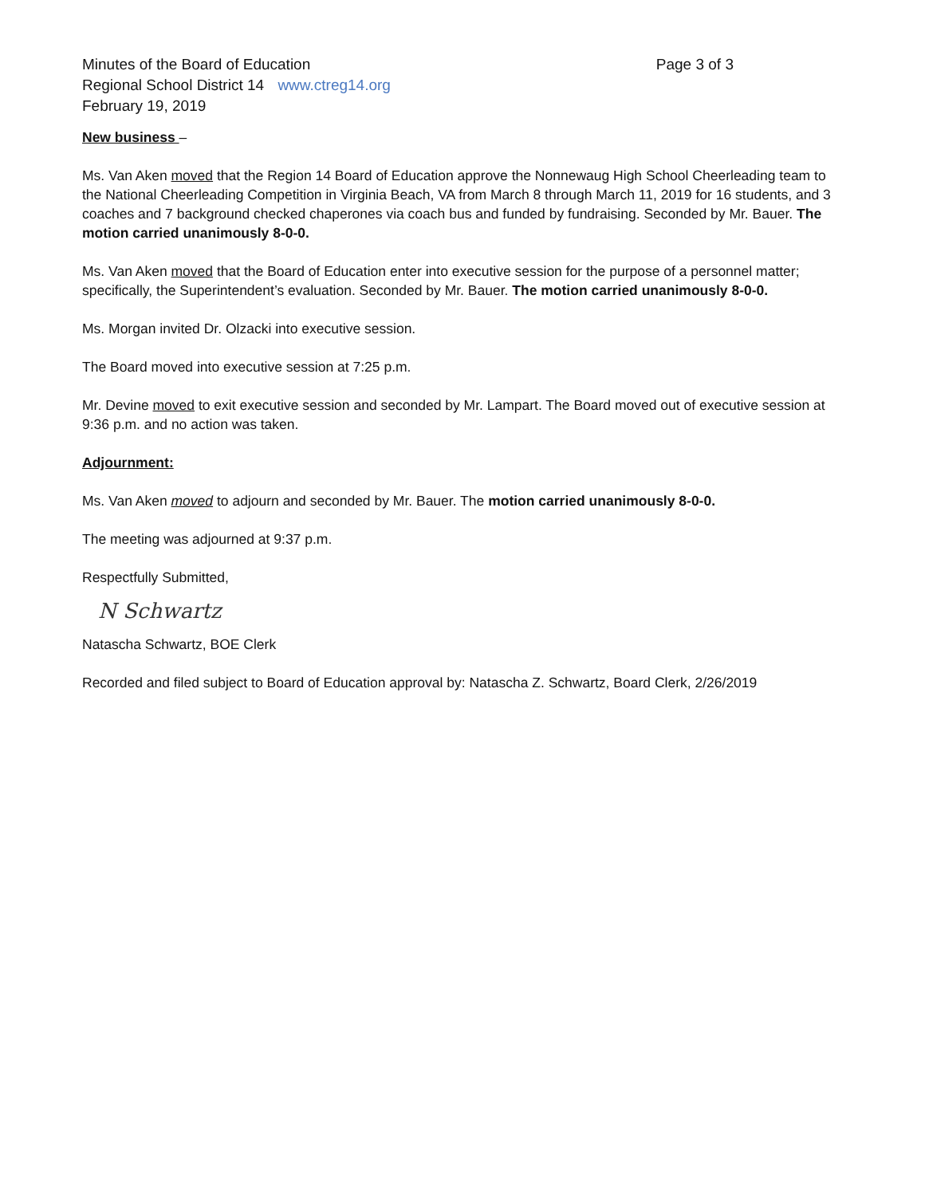Minutes of the Board of Education Page 3 of 3
Regional School District 14 www.ctreg14.org
February 19, 2019
New business –
Ms. Van Aken moved that the Region 14 Board of Education approve the Nonnewaug High School Cheerleading team to the National Cheerleading Competition in Virginia Beach, VA from March 8 through March 11, 2019 for 16 students, and 3 coaches and 7 background checked chaperones via coach bus and funded by fundraising. Seconded by Mr. Bauer. The motion carried unanimously 8-0-0.
Ms. Van Aken moved that the Board of Education enter into executive session for the purpose of a personnel matter; specifically, the Superintendent’s evaluation. Seconded by Mr. Bauer. The motion carried unanimously 8-0-0.
Ms. Morgan invited Dr. Olzacki into executive session.
The Board moved into executive session at 7:25 p.m.
Mr. Devine moved to exit executive session and seconded by Mr. Lampart. The Board moved out of executive session at 9:36 p.m. and no action was taken.
Adjournment:
Ms. Van Aken moved to adjourn and seconded by Mr. Bauer. The motion carried unanimously 8-0-0.
The meeting was adjourned at 9:37 p.m.
Respectfully Submitted,
N Schwartz
Natascha Schwartz, BOE Clerk
Recorded and filed subject to Board of Education approval by: Natascha Z. Schwartz, Board Clerk, 2/26/2019